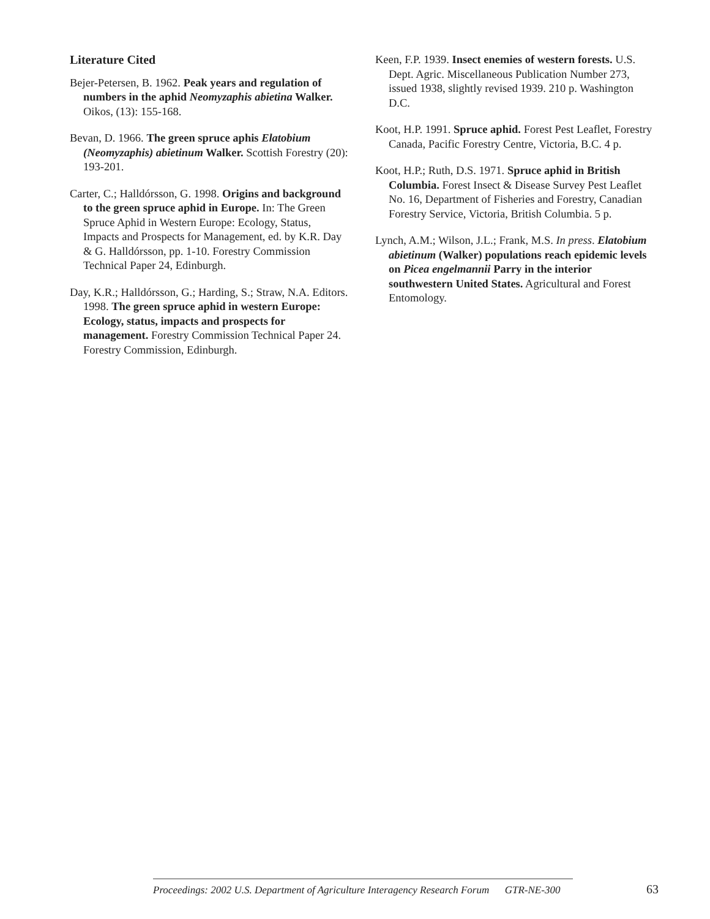Literature Cited
Bejer-Petersen, B. 1962. Peak years and regulation of numbers in the aphid Neomyzaphis abietina Walker. Oikos, (13): 155-168.
Bevan, D. 1966. The green spruce aphis Elatobium (Neomyzaphis) abietinum Walker. Scottish Forestry (20): 193-201.
Carter, C.; Halldórsson, G. 1998. Origins and background to the green spruce aphid in Europe. In: The Green Spruce Aphid in Western Europe: Ecology, Status, Impacts and Prospects for Management, ed. by K.R. Day & G. Halldórsson, pp. 1-10. Forestry Commission Technical Paper 24, Edinburgh.
Day, K.R.; Halldórsson, G.; Harding, S.; Straw, N.A. Editors. 1998. The green spruce aphid in western Europe: Ecology, status, impacts and prospects for management. Forestry Commission Technical Paper 24. Forestry Commission, Edinburgh.
Keen, F.P. 1939. Insect enemies of western forests. U.S. Dept. Agric. Miscellaneous Publication Number 273, issued 1938, slightly revised 1939. 210 p. Washington D.C.
Koot, H.P. 1991. Spruce aphid. Forest Pest Leaflet, Forestry Canada, Pacific Forestry Centre, Victoria, B.C. 4 p.
Koot, H.P.; Ruth, D.S. 1971. Spruce aphid in British Columbia. Forest Insect & Disease Survey Pest Leaflet No. 16, Department of Fisheries and Forestry, Canadian Forestry Service, Victoria, British Columbia. 5 p.
Lynch, A.M.; Wilson, J.L.; Frank, M.S. In press. Elatobium abietinum (Walker) populations reach epidemic levels on Picea engelmannii Parry in the interior southwestern United States. Agricultural and Forest Entomology.
Proceedings: 2002 U.S. Department of Agriculture Interagency Research Forum GTR-NE-300
63